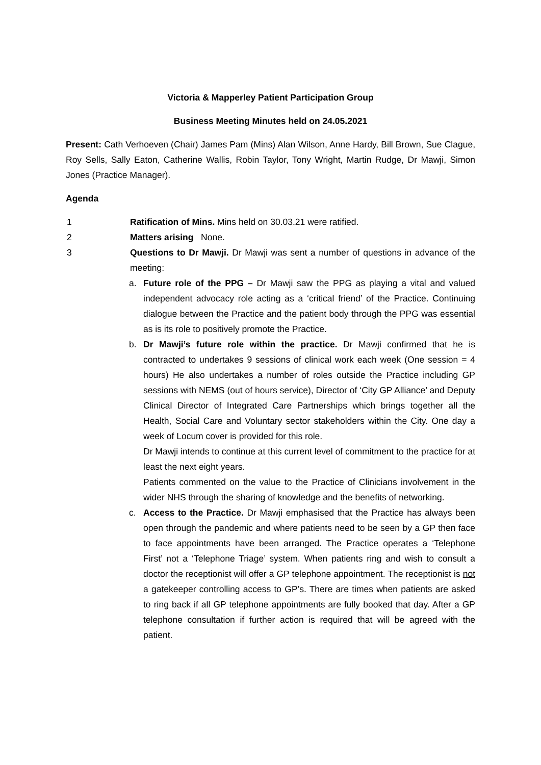Victoria & Mapperley Patient Participation Group
Business Meeting Minutes held on 24.05.2021
Present: Cath Verhoeven (Chair) James Pam (Mins) Alan Wilson, Anne Hardy, Bill Brown, Sue Clague, Roy Sells, Sally Eaton, Catherine Wallis, Robin Taylor, Tony Wright, Martin Rudge, Dr Mawji, Simon Jones (Practice Manager).
Agenda
1 Ratification of Mins. Mins held on 30.03.21 were ratified.
2 Matters arising None.
3 Questions to Dr Mawji. Dr Mawji was sent a number of questions in advance of the meeting:
a. Future role of the PPG – Dr Mawji saw the PPG as playing a vital and valued independent advocacy role acting as a ‘critical friend’ of the Practice. Continuing dialogue between the Practice and the patient body through the PPG was essential as is its role to positively promote the Practice.
b. Dr Mawji’s future role within the practice. Dr Mawji confirmed that he is contracted to undertakes 9 sessions of clinical work each week (One session = 4 hours) He also undertakes a number of roles outside the Practice including GP sessions with NEMS (out of hours service), Director of ‘City GP Alliance’ and Deputy Clinical Director of Integrated Care Partnerships which brings together all the Health, Social Care and Voluntary sector stakeholders within the City. One day a week of Locum cover is provided for this role.
Dr Mawji intends to continue at this current level of commitment to the practice for at least the next eight years.
Patients commented on the value to the Practice of Clinicians involvement in the wider NHS through the sharing of knowledge and the benefits of networking.
c. Access to the Practice. Dr Mawji emphasised that the Practice has always been open through the pandemic and where patients need to be seen by a GP then face to face appointments have been arranged. The Practice operates a ‘Telephone First’ not a ‘Telephone Triage’ system. When patients ring and wish to consult a doctor the receptionist will offer a GP telephone appointment. The receptionist is not a gatekeeper controlling access to GP’s. There are times when patients are asked to ring back if all GP telephone appointments are fully booked that day. After a GP telephone consultation if further action is required that will be agreed with the patient.